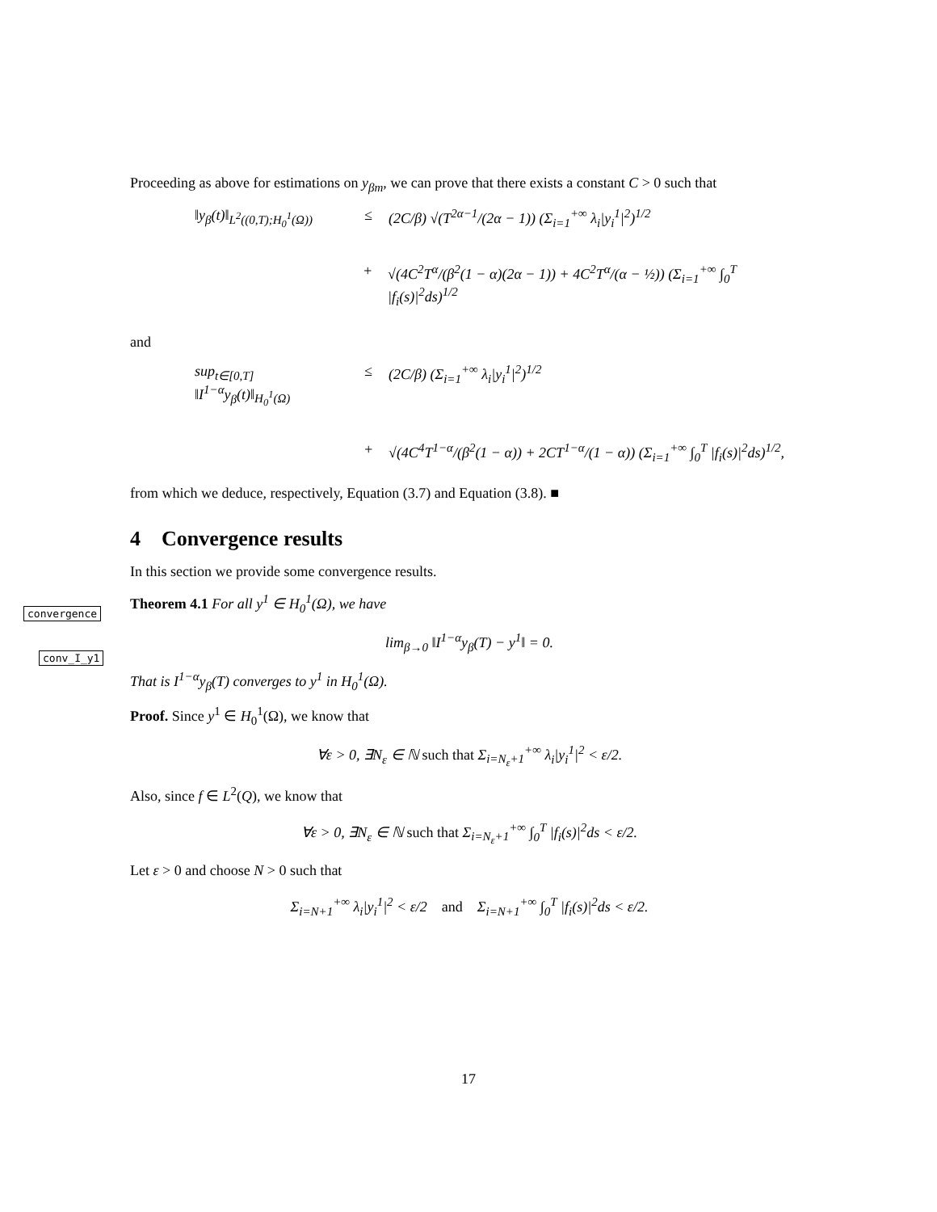Proceeding as above for estimations on y<sub>βm</sub>, we can prove that there exists a constant C > 0 such that
‖y<sub>β</sub>(t)‖<sub>L<sup>2</sup>((0,T);H<sub>0</sub><sup>1</sup>(Ω))</sub> ≤ (2C/β) √(T<sup>2α−1</sup>/(2α − 1)) (Σ<sub>i=1</sub><sup>+∞</sup> λ<sub>i</sub>|y<sub>i</sub><sup>1</sup>|<sup>2</sup>)<sup>1/2</sup>
+ √(4C<sup>2</sup>T<sup>α</sup>/(β<sup>2</sup>(1 − α)(2α − 1)) + 4C<sup>2</sup>T<sup>α</sup>/(α − ½)) (Σ<sub>i=1</sub><sup>+∞</sup> ∫<sub>0</sub><sup>T</sup> |f<sub>i</sub>(s)|<sup>2</sup>ds)<sup>1/2</sup>
and
sup<sub>t∈[0,T]</sub> ‖I<sup>1−α</sup>y<sub>β</sub>(t)‖<sub>H<sub>0</sub><sup>1</sup>(Ω)</sub> ≤ (2C/β) (Σ<sub>i=1</sub><sup>+∞</sup> λ<sub>i</sub>|y<sub>i</sub><sup>1</sup>|<sup>2</sup>)<sup>1/2</sup>
+ √(4C<sup>4</sup>T<sup>1−α</sup>/(β<sup>2</sup>(1 − α)) + 2CT<sup>1−α</sup>/(1 − α)) (Σ<sub>i=1</sub><sup>+∞</sup> ∫<sub>0</sub><sup>T</sup> |f<sub>i</sub>(s)|<sup>2</sup>ds)<sup>1/2</sup>,
from which we deduce, respectively, Equation (3.7) and Equation (3.8). ■
4 Convergence results
In this section we provide some convergence results.
Theorem 4.1 For all y<sup>1</sup> ∈ H<sub>0</sub><sup>1</sup>(Ω), we have
lim<sub>β→0</sub> ‖I<sup>1−α</sup>y<sub>β</sub>(T) − y<sup>1</sup>‖ = 0.
That is I<sup>1−α</sup>y<sub>β</sub>(T) converges to y<sup>1</sup> in H<sub>0</sub><sup>1</sup>(Ω).
Proof. Since y<sup>1</sup> ∈ H<sub>0</sub><sup>1</sup>(Ω), we know that
∀ε > 0, ∃N<sub>ε</sub> ∈ ℕ such that Σ<sub>i=N<sub>ε</sub>+1</sub><sup>+∞</sup> λ<sub>i</sub>|y<sub>i</sub><sup>1</sup>|<sup>2</sup> < ε/2.
Also, since f ∈ L<sup>2</sup>(Q), we know that
∀ε > 0, ∃N<sub>ε</sub> ∈ ℕ such that Σ<sub>i=N<sub>ε</sub>+1</sub><sup>+∞</sup> ∫<sub>0</sub><sup>T</sup> |f<sub>i</sub>(s)|<sup>2</sup>ds < ε/2.
Let ε > 0 and choose N > 0 such that
Σ<sub>i=N+1</sub><sup>+∞</sup> λ<sub>i</sub>|y<sub>i</sub><sup>1</sup>|<sup>2</sup> < ε/2 and Σ<sub>i=N+1</sub><sup>+∞</sup> ∫<sub>0</sub><sup>T</sup> |f<sub>i</sub>(s)|<sup>2</sup>ds < ε/2.
convergence
conv_I_y1
17